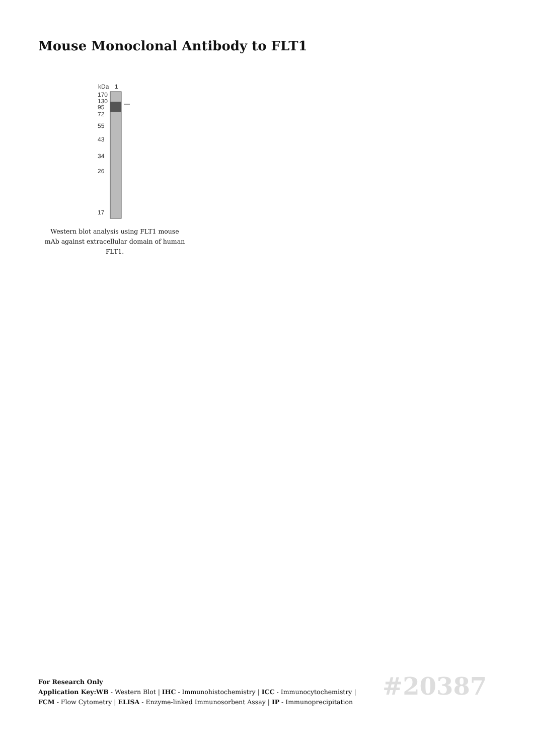Mouse Monoclonal Antibody to FLT1
kDa
1
170
130
95
72
55
43
34
26
17
Western blot analysis using FLT1 mouse mAb against extracellular domain of human FLT1.
For Research Only
Application Key:WB - Western Blot | IHC - Immunohistochemistry | ICC - Immunocytochemistry | FCM - Flow Cytometry | ELISA - Enzyme-linked Immunosorbent Assay | IP - Immunoprecipitation
#20387